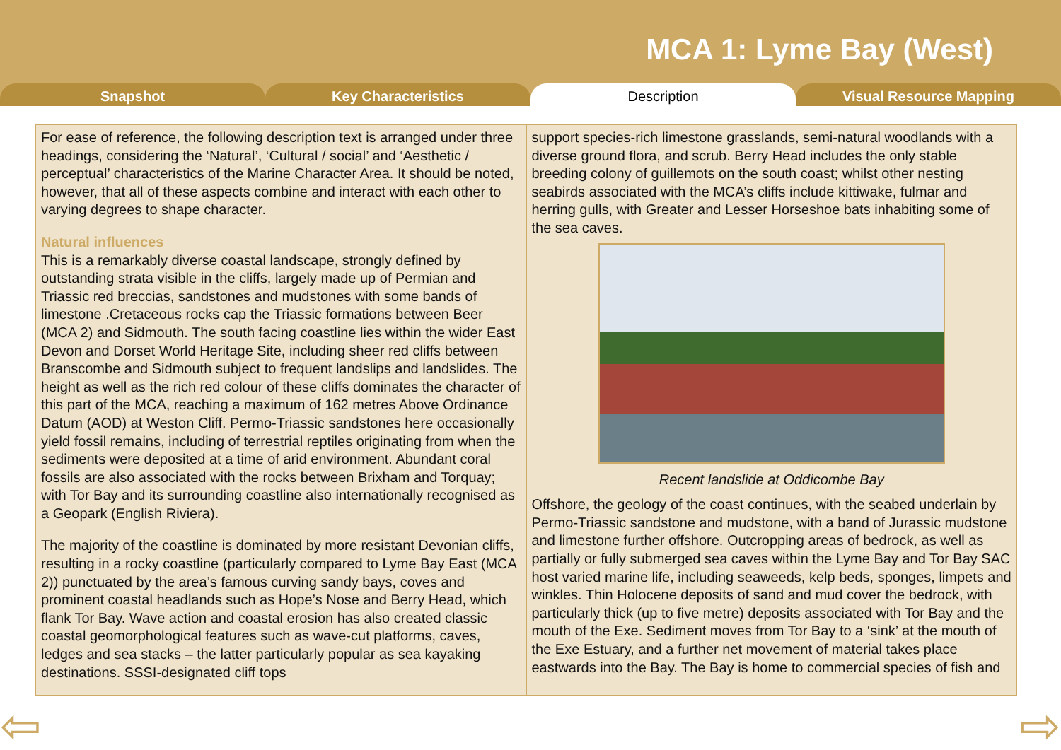MCA 1: Lyme Bay (West)
Snapshot Key Characteristics Description Visual Resource Mapping
For ease of reference, the following description text is arranged under three headings, considering the ‘Natural’, ‘Cultural / social’ and ‘Aesthetic / perceptual’ characteristics of the Marine Character Area. It should be noted, however, that all of these aspects combine and interact with each other to varying degrees to shape character.
Natural influences
This is a remarkably diverse coastal landscape, strongly defined by outstanding strata visible in the cliffs, largely made up of Permian and Triassic red breccias, sandstones and mudstones with some bands of limestone .Cretaceous rocks cap the Triassic formations between Beer (MCA 2) and Sidmouth. The south facing coastline lies within the wider East Devon and Dorset World Heritage Site, including sheer red cliffs between Branscombe and Sidmouth subject to frequent landslips and landslides. The height as well as the rich red colour of these cliffs dominates the character of this part of the MCA, reaching a maximum of 162 metres Above Ordinance Datum (AOD) at Weston Cliff. Permo-Triassic sandstones here occasionally yield fossil remains, including of terrestrial reptiles originating from when the sediments were deposited at a time of arid environment. Abundant coral fossils are also associated with the rocks between Brixham and Torquay; with Tor Bay and its surrounding coastline also internationally recognised as a Geopark (English Riviera).
The majority of the coastline is dominated by more resistant Devonian cliffs, resulting in a rocky coastline (particularly compared to Lyme Bay East (MCA 2)) punctuated by the area’s famous curving sandy bays, coves and prominent coastal headlands such as Hope’s Nose and Berry Head, which flank Tor Bay. Wave action and coastal erosion has also created classic coastal geomorphological features such as wave-cut platforms, caves, ledges and sea stacks – the latter particularly popular as sea kayaking destinations. SSSI-designated cliff tops
support species-rich limestone grasslands, semi-natural woodlands with a diverse ground flora, and scrub. Berry Head includes the only stable breeding colony of guillemots on the south coast; whilst other nesting seabirds associated with the MCA’s cliffs include kittiwake, fulmar and herring gulls, with Greater and Lesser Horseshoe bats inhabiting some of the sea caves.
Recent landslide at Oddicombe Bay
Offshore, the geology of the coast continues, with the seabed underlain by Permo-Triassic sandstone and mudstone, with a band of Jurassic mudstone and limestone further offshore. Outcropping areas of bedrock, as well as partially or fully submerged sea caves within the Lyme Bay and Tor Bay SAC host varied marine life, including seaweeds, kelp beds, sponges, limpets and winkles. Thin Holocene deposits of sand and mud cover the bedrock, with particularly thick (up to five metre) deposits associated with Tor Bay and the mouth of the Exe. Sediment moves from Tor Bay to a ‘sink’ at the mouth of the Exe Estuary, and a further net movement of material takes place eastwards into the Bay. The Bay is home to commercial species of fish and
⇦ ⇨